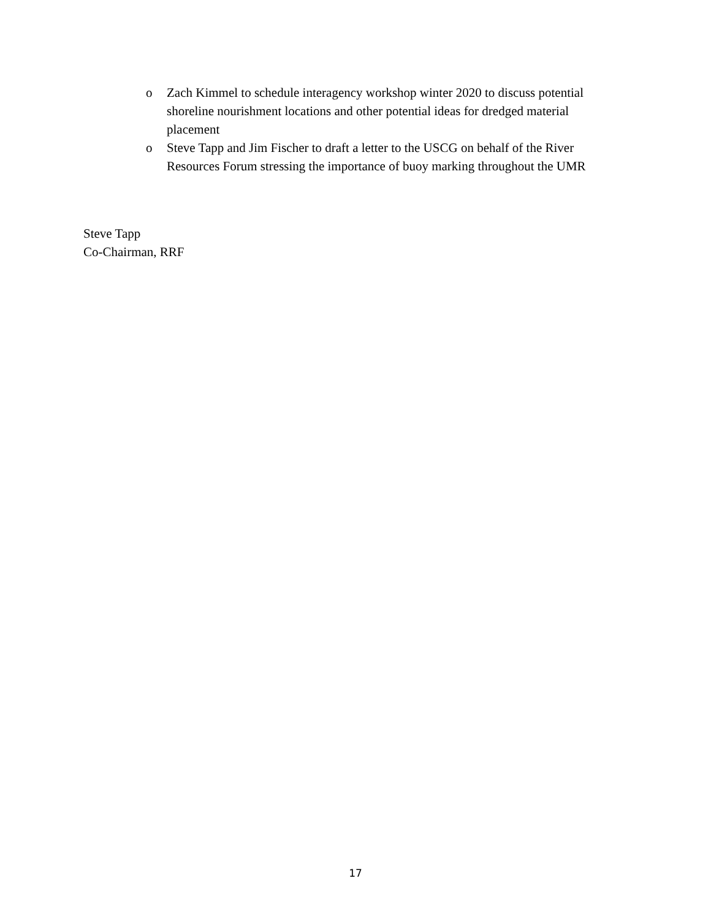o Zach Kimmel to schedule interagency workshop winter 2020 to discuss potential shoreline nourishment locations and other potential ideas for dredged material placement
o Steve Tapp and Jim Fischer to draft a letter to the USCG on behalf of the River Resources Forum stressing the importance of buoy marking throughout the UMR
Steve Tapp
Co-Chairman, RRF
17